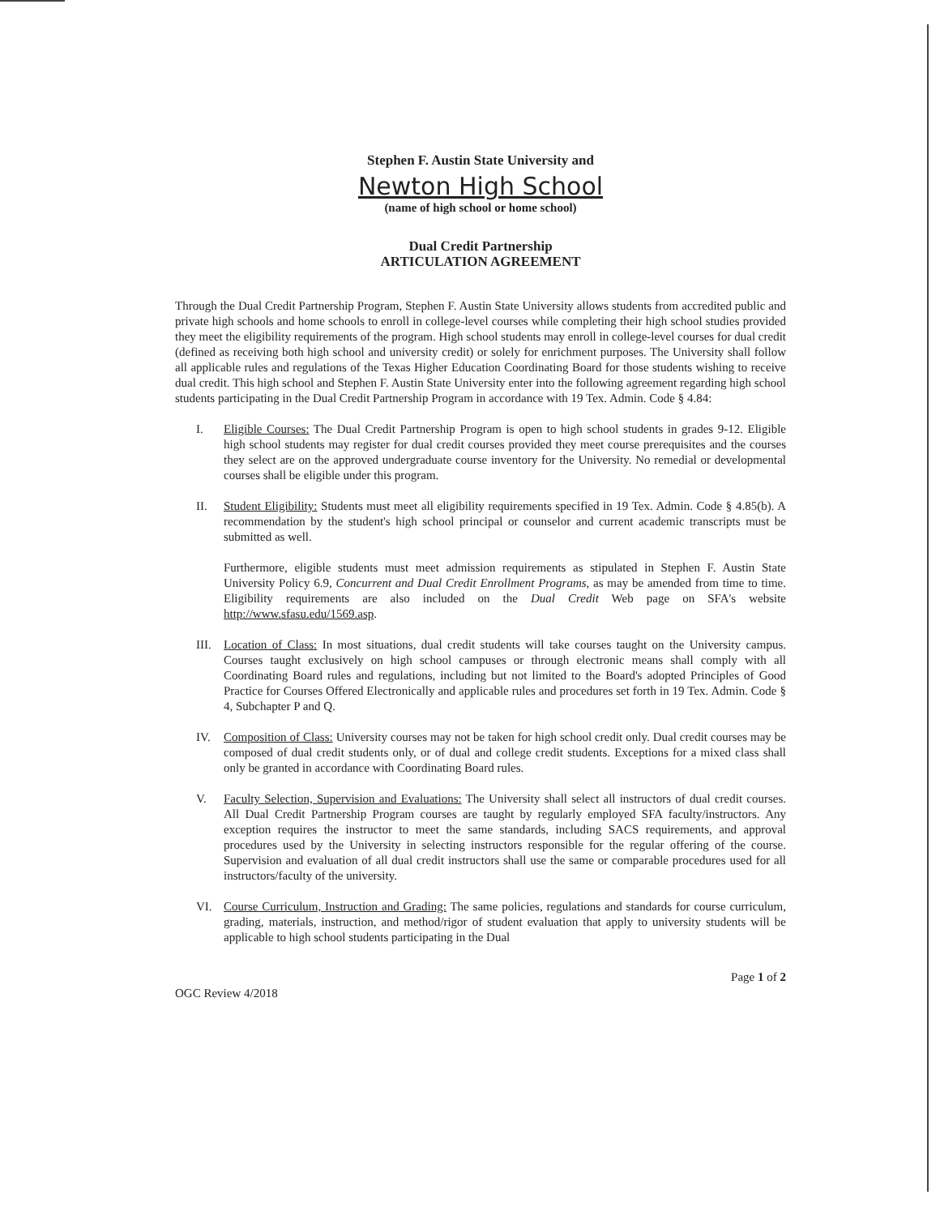Stephen F. Austin State University and
Newton High School
(name of high school or home school)
Dual Credit Partnership
ARTICULATION AGREEMENT
Through the Dual Credit Partnership Program, Stephen F. Austin State University allows students from accredited public and private high schools and home schools to enroll in college-level courses while completing their high school studies provided they meet the eligibility requirements of the program. High school students may enroll in college-level courses for dual credit (defined as receiving both high school and university credit) or solely for enrichment purposes. The University shall follow all applicable rules and regulations of the Texas Higher Education Coordinating Board for those students wishing to receive dual credit. This high school and Stephen F. Austin State University enter into the following agreement regarding high school students participating in the Dual Credit Partnership Program in accordance with 19 Tex. Admin. Code § 4.84:
I. Eligible Courses: The Dual Credit Partnership Program is open to high school students in grades 9-12. Eligible high school students may register for dual credit courses provided they meet course prerequisites and the courses they select are on the approved undergraduate course inventory for the University. No remedial or developmental courses shall be eligible under this program.
II. Student Eligibility: Students must meet all eligibility requirements specified in 19 Tex. Admin. Code § 4.85(b). A recommendation by the student's high school principal or counselor and current academic transcripts must be submitted as well.
Furthermore, eligible students must meet admission requirements as stipulated in Stephen F. Austin State University Policy 6.9, Concurrent and Dual Credit Enrollment Programs, as may be amended from time to time. Eligibility requirements are also included on the Dual Credit Web page on SFA's website http://www.sfasu.edu/1569.asp.
III.
Location of Class: In most situations, dual credit students will take courses taught on the University campus. Courses taught exclusively on high school campuses or through electronic means shall comply with all Coordinating Board rules and regulations, including but not limited to the Board's adopted Principles of Good Practice for Courses Offered Electronically and applicable rules and procedures set forth in 19 Tex. Admin. Code § 4, Subchapter P and Q.
IV. Composition of Class: University courses may not be taken for high school credit only. Dual credit courses may be composed of dual credit students only, or of dual and college credit students. Exceptions for a mixed class shall only be granted in accordance with Coordinating Board rules.
V. Faculty Selection, Supervision and Evaluations: The University shall select all instructors of dual credit courses. All Dual Credit Partnership Program courses are taught by regularly employed SFA faculty/instructors. Any exception requires the instructor to meet the same standards, including SACS requirements, and approval procedures used by the University in selecting instructors responsible for the regular offering of the course. Supervision and evaluation of all dual credit instructors shall use the same or comparable procedures used for all instructors/faculty of the university.
VI. Course Curriculum, Instruction and Grading: The same policies, regulations and standards for course curriculum, grading, materials, instruction, and method/rigor of student evaluation that apply to university students will be applicable to high school students participating in the Dual
OGC Review 4/2018 Page 1 of 2